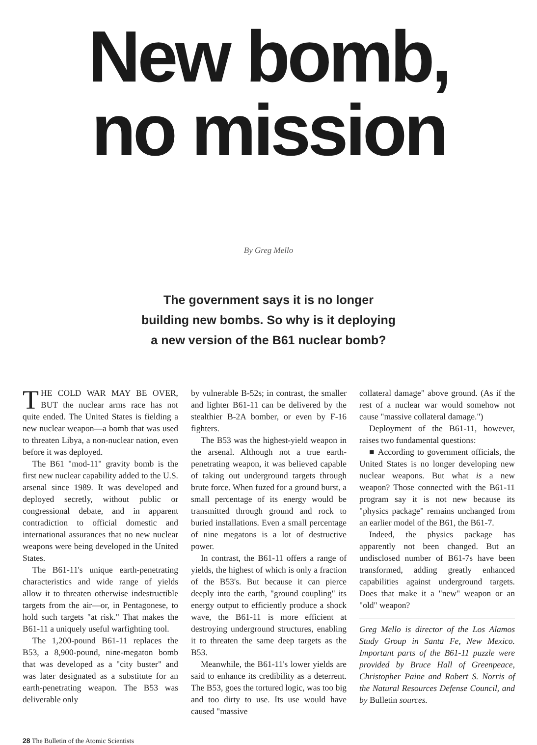New bomb,
no mission
By Greg Mello
The government says it is no longer
building new bombs. So why is it deploying
a new version of the B61 nuclear bomb?
THE COLD WAR MAY BE OVER, BUT the nuclear arms race has not quite ended. The United States is fielding a new nuclear weapon—a bomb that was used to threaten Libya, a non-nuclear nation, even before it was deployed.
The B61 "mod-11" gravity bomb is the first new nuclear capability added to the U.S. arsenal since 1989. It was developed and deployed secretly, without public or congressional debate, and in apparent contradiction to official domestic and international assurances that no new nuclear weapons were being developed in the United States.
The B61-11's unique earth-penetrating characteristics and wide range of yields allow it to threaten otherwise indestructible targets from the air—or, in Pentagonese, to hold such targets "at risk." That makes the B61-11 a uniquely useful warfighting tool.
The 1,200-pound B61-11 replaces the B53, a 8,900-pound, nine-megaton bomb that was developed as a "city buster" and was later designated as a substitute for an earth-penetrating weapon. The B53 was deliverable only
by vulnerable B-52s; in contrast, the smaller and lighter B61-11 can be delivered by the stealthier B-2A bomber, or even by F-16 fighters.
The B53 was the highest-yield weapon in the arsenal. Although not a true earth-penetrating weapon, it was believed capable of taking out underground targets through brute force. When fuzed for a ground burst, a small percentage of its energy would be transmitted through ground and rock to buried installations. Even a small percentage of nine megatons is a lot of destructive power.
In contrast, the B61-11 offers a range of yields, the highest of which is only a fraction of the B53's. But because it can pierce deeply into the earth, "ground coupling" its energy output to efficiently produce a shock wave, the B61-11 is more efficient at destroying underground structures, enabling it to threaten the same deep targets as the B53.
Meanwhile, the B61-11's lower yields are said to enhance its credibility as a deterrent. The B53, goes the tortured logic, was too big and too dirty to use. Its use would have caused "massive
collateral damage" above ground. (As if the rest of a nuclear war would somehow not cause "massive collateral damage.")
Deployment of the B61-11, however, raises two fundamental questions:
■ According to government officials, the United States is no longer developing new nuclear weapons. But what is a new weapon? Those connected with the B61-11 program say it is not new because its "physics package" remains unchanged from an earlier model of the B61, the B61-7.
Indeed, the physics package has apparently not been changed. But an undisclosed number of B61-7s have been transformed, adding greatly enhanced capabilities against underground targets. Does that make it a "new" weapon or an "old" weapon?
Greg Mello is director of the Los Alamos Study Group in Santa Fe, New Mexico. Important parts of the B61-11 puzzle were provided by Bruce Hall of Greenpeace, Christopher Paine and Robert S. Norris of the Natural Resources Defense Council, and by Bulletin sources.
28 The Bulletin of the Atomic Scientists